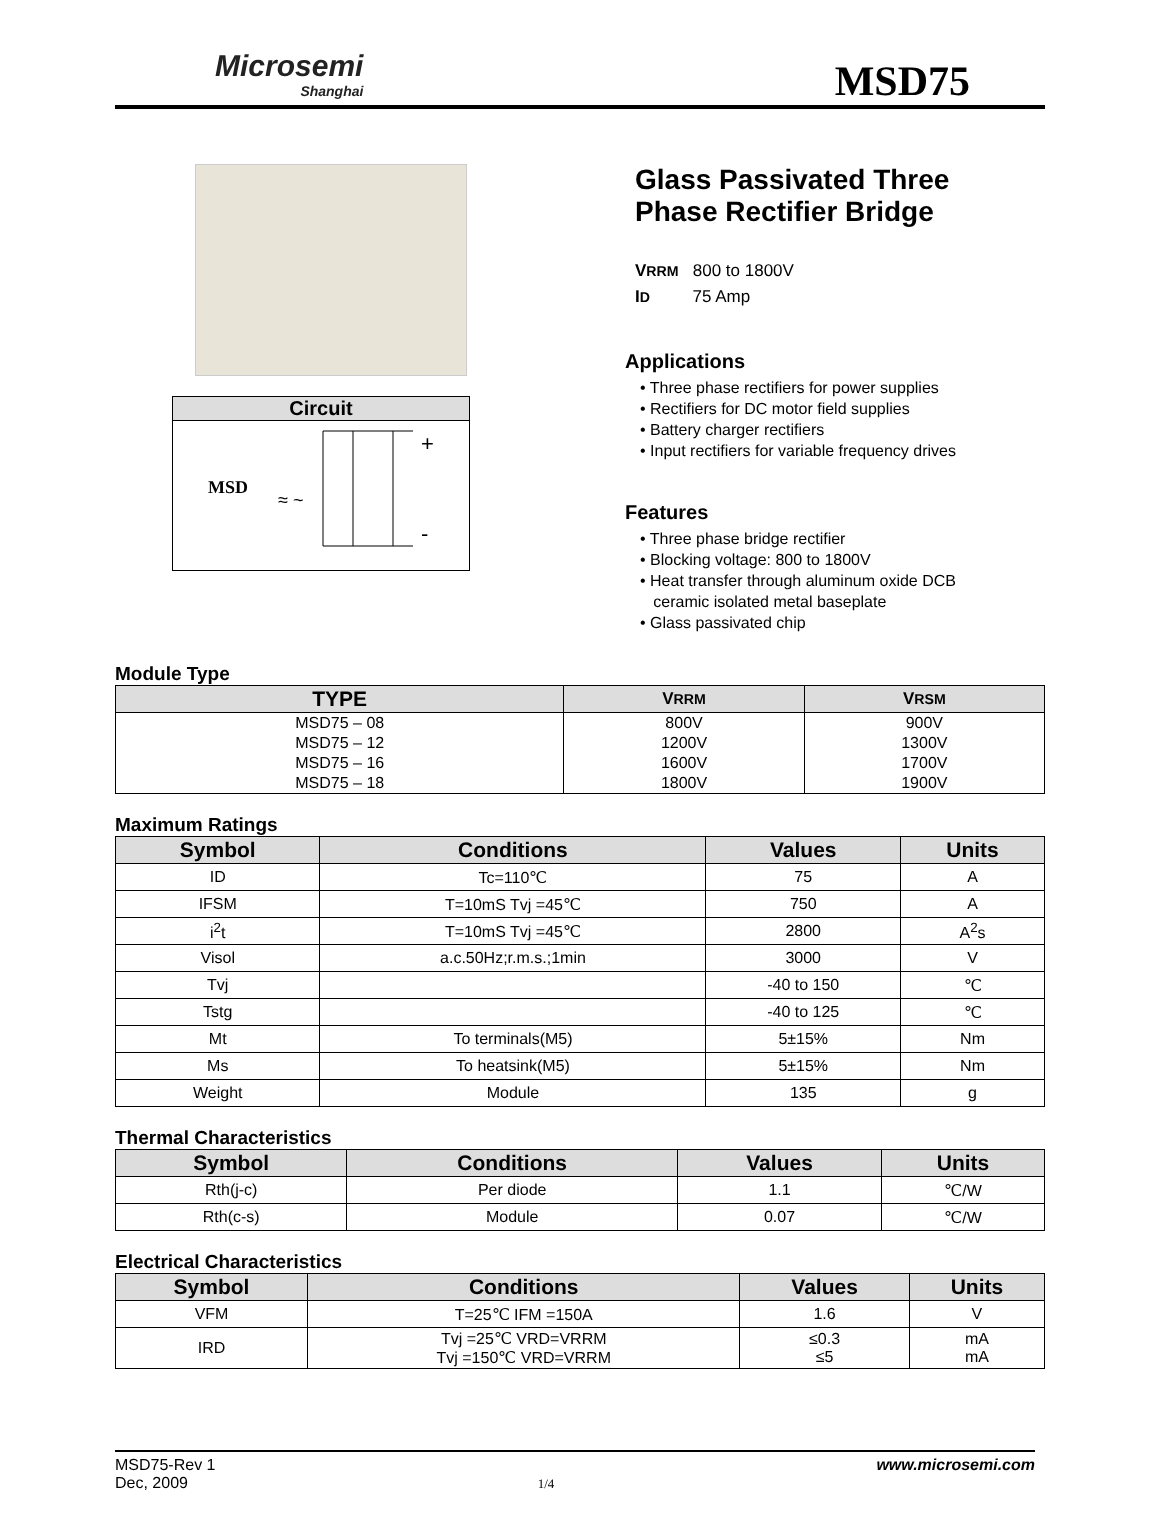Microsemi
Shanghai
MSD75
Circuit
MSD
≈ ~
+
-
Glass Passivated Three
Phase Rectifier Bridge
VRRM 800 to 1800V
ID 75 Amp
Applications
• Three phase rectifiers for power supplies
• Rectifiers for DC motor field supplies
• Battery charger rectifiers
• Input rectifiers for variable frequency drives
Features
• Three phase bridge rectifier
• Blocking voltage: 800 to 1800V
• Heat transfer through aluminum oxide DCB
ceramic isolated metal baseplate
• Glass passivated chip
Module Type
| TYPE | V RRM | V RSM |
| --- | --- | --- |
| MSD75 – 08 | 800V | 900V |
| MSD75 – 12 | 1200V | 1300V |
| MSD75 – 16 | 1600V | 1700V |
| MSD75 – 18 | 1800V | 1900V |
Maximum Ratings
| Symbol | Conditions | Values | Units |
| --- | --- | --- | --- |
| ID | Tc=110℃ | 75 | A |
| IFSM | T=10mS Tvj =45℃ | 750 | A |
| i<sup>2</sup>t | T=10mS Tvj =45℃ | 2800 | A<sup>2</sup>s |
| Visol | a.c.50Hz;r.m.s.;1min | 3000 | V |
| Tvj | | -40 to 150 | ℃ |
| Tstg | | -40 to 125 | ℃ |
| Mt | To terminals(M5) | 5±15% | Nm |
| Ms | To heatsink(M5) | 5±15% | Nm |
| Weight | Module | 135 | g |
Thermal Characteristics
| Symbol | Conditions | Values | Units |
| --- | --- | --- | --- |
| Rth(j-c) | Per diode | 1.1 | ℃/W |
| Rth(c-s) | Module | 0.07 | ℃/W |
Electrical Characteristics
| Symbol | Conditions | Values | Units |
| --- | --- | --- | --- |
| VFM | T=25℃ IFM =150A | 1.6 | V |
| IRD | Tvj =25℃ VRD=VRRM Tvj =150℃ VRD=VRRM | ≤0.3 ≤5 | mA mA |
MSD75-Rev 1
Dec, 2009
1/4
www.microsemi.com